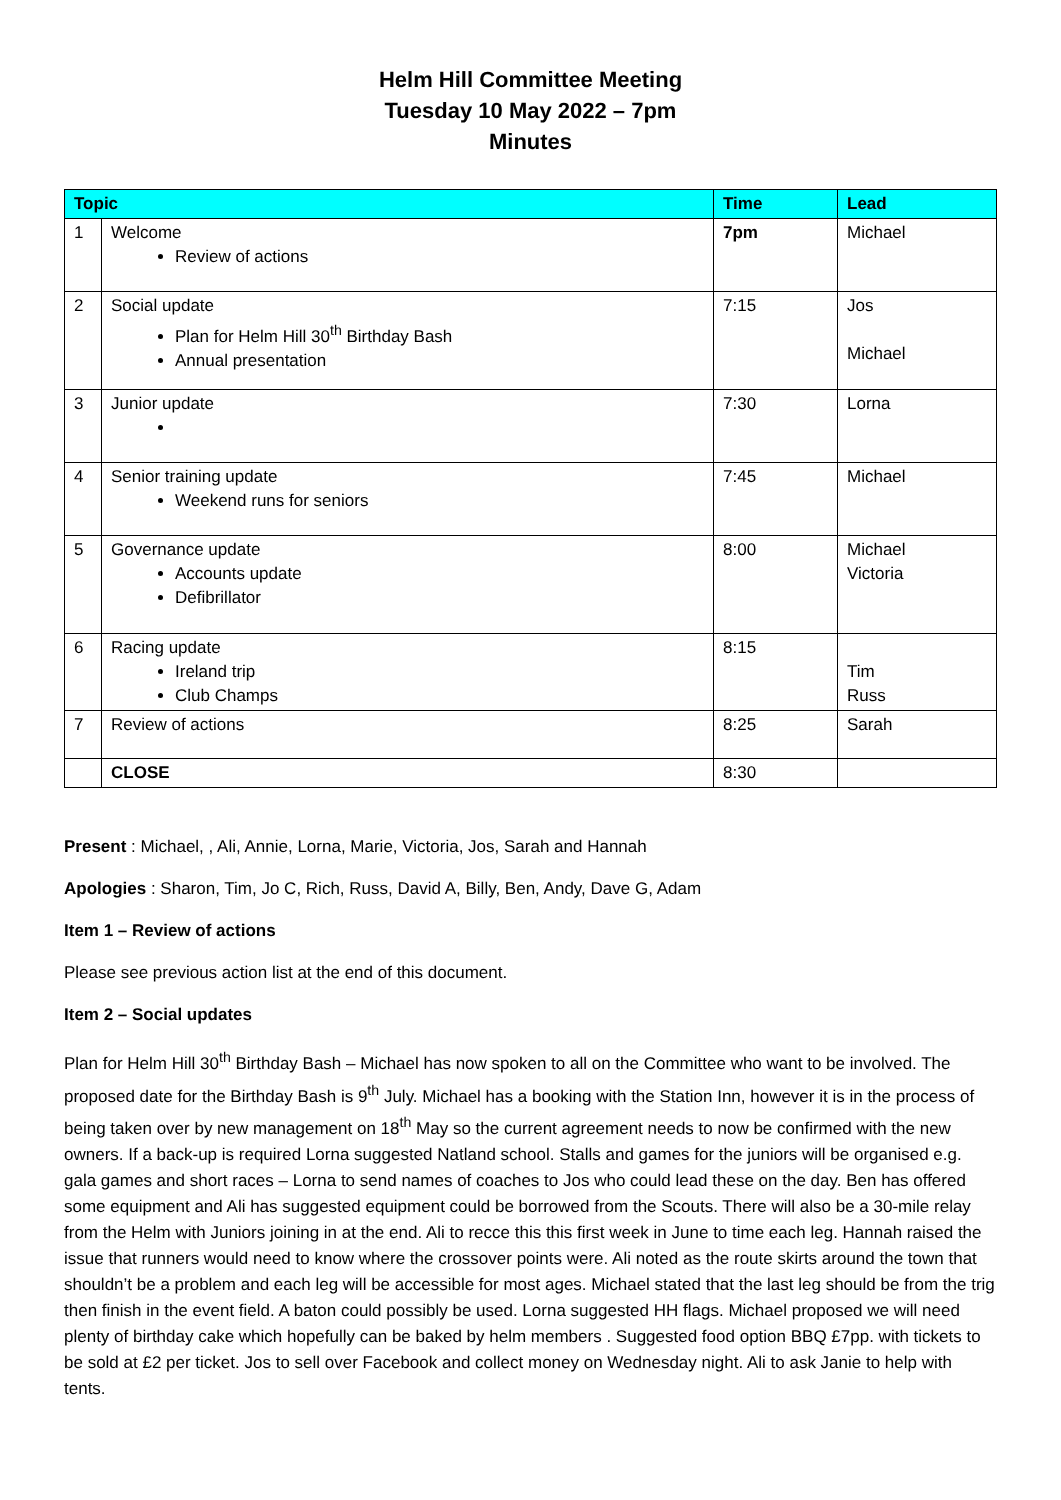Helm Hill Committee Meeting
Tuesday 10 May 2022 – 7pm
Minutes
| Topic | | Time | Lead |
| --- | --- | --- | --- |
| 1 | Welcome Review of actions | 7pm | Michael |
| 2 | Social update Plan for Helm Hill 30<sup>th</sup> Birthday Bash Annual presentation | 7:15 | Jos Michael |
| 3 | Junior update | 7:30 | Lorna |
| 4 | Senior training update Weekend runs for seniors | 7:45 | Michael |
| 5 | Governance update Accounts update Defibrillator | 8:00 | Michael Victoria |
| 6 | Racing update Ireland trip Club Champs | 8:15 | Tim Russ |
| 7 | Review of actions | 8:25 | Sarah |
| | CLOSE | 8:30 | |
Present : Michael, , Ali, Annie, Lorna, Marie, Victoria, Jos, Sarah and Hannah
Apologies : Sharon, Tim, Jo C, Rich, Russ, David A, Billy, Ben, Andy, Dave G, Adam
Item 1 – Review of actions
Please see previous action list at the end of this document.
Item 2 – Social updates
Plan for Helm Hill 30<sup>th</sup> Birthday Bash – Michael has now spoken to all on the Committee who want to be involved. The proposed date for the Birthday Bash is 9<sup>th</sup> July. Michael has a booking with the Station Inn, however it is in the process of being taken over by new management on 18<sup>th</sup> May so the current agreement needs to now be confirmed with the new owners. If a back-up is required Lorna suggested Natland school. Stalls and games for the juniors will be organised e.g. gala games and short races – Lorna to send names of coaches to Jos who could lead these on the day. Ben has offered some equipment and Ali has suggested equipment could be borrowed from the Scouts. There will also be a 30-mile relay from the Helm with Juniors joining in at the end. Ali to recce this this first week in June to time each leg. Hannah raised the issue that runners would need to know where the crossover points were. Ali noted as the route skirts around the town that shouldn’t be a problem and each leg will be accessible for most ages. Michael stated that the last leg should be from the trig then finish in the event field. A baton could possibly be used. Lorna suggested HH flags. Michael proposed we will need plenty of birthday cake which hopefully can be baked by helm members . Suggested food option BBQ £7pp. with tickets to be sold at £2 per ticket. Jos to sell over Facebook and collect money on Wednesday night. Ali to ask Janie to help with tents.